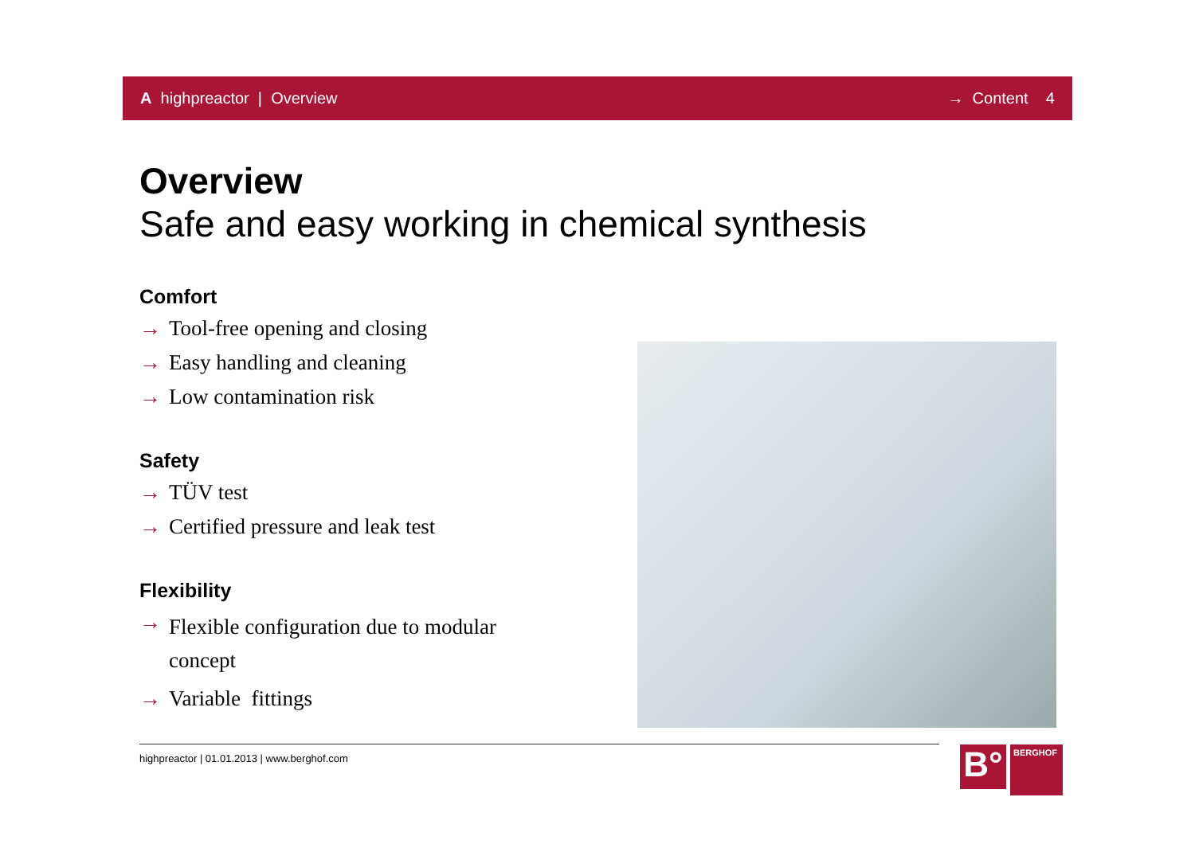A highpreactor | Overview → Content 4
Overview
Safe and easy working in chemical synthesis
Comfort
→ Tool-free opening and closing
→ Easy handling and cleaning
→ Low contamination risk
Safety
→ TÜV test
→ Certified pressure and leak test
Flexibility
→ Flexible configuration due to modular concept
→ Variable fittings
highpreactor | 01.01.2013 | www.berghof.com
B°
BERGHOF